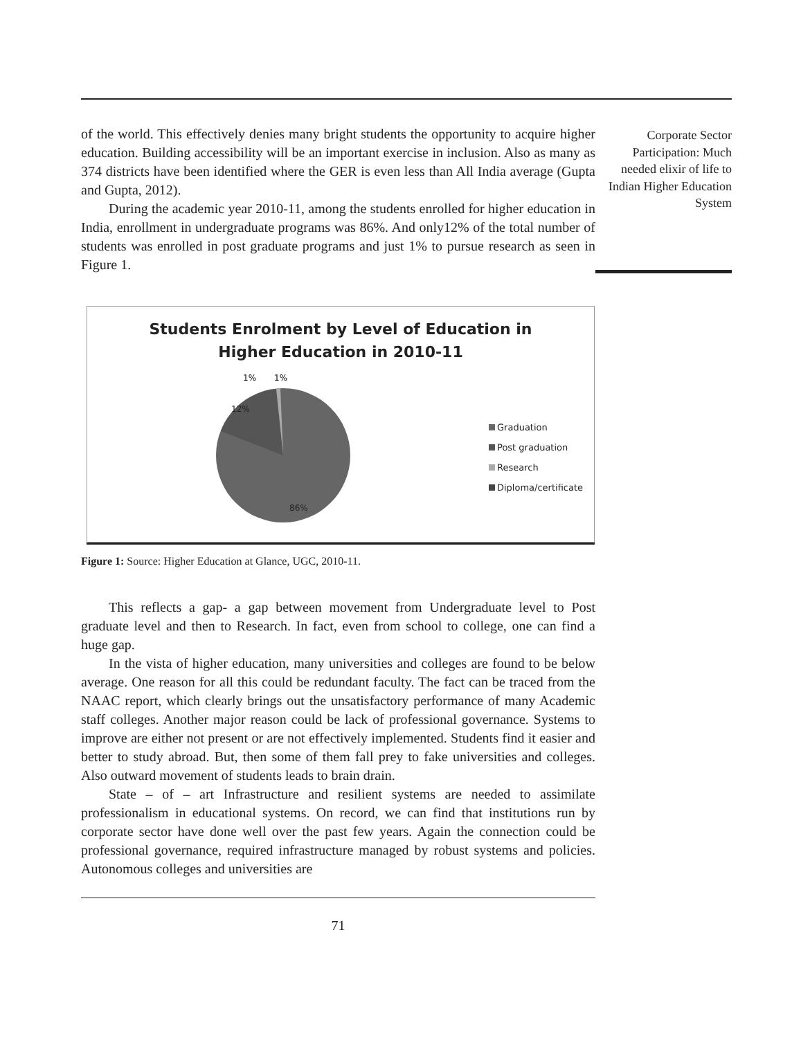of the world. This effectively denies many bright students the opportunity to acquire higher education. Building accessibility will be an important exercise in inclusion. Also as many as 374 districts have been identified where the GER is even less than All India average (Gupta and Gupta, 2012).
During the academic year 2010-11, among the students enrolled for higher education in India, enrollment in undergraduate programs was 86%. And only12% of the total number of students was enrolled in post graduate programs and just 1% to pursue research as seen in Figure 1.
Students Enrolment by Level of Education in
Higher Education in 2010-11
12%
86%
1%
1%
Graduation
Post graduation
Research
Diploma/certificate
Figure 1: Source: Higher Education at Glance, UGC, 2010-11.
This reflects a gap- a gap between movement from Undergraduate level to Post graduate level and then to Research. In fact, even from school to college, one can find a huge gap.
In the vista of higher education, many universities and colleges are found to be below average. One reason for all this could be redundant faculty. The fact can be traced from the NAAC report, which clearly brings out the unsatisfactory performance of many Academic staff colleges. Another major reason could be lack of professional governance. Systems to improve are either not present or are not effectively implemented. Students find it easier and better to study abroad. But, then some of them fall prey to fake universities and colleges. Also outward movement of students leads to brain drain.
State – of – art Infrastructure and resilient systems are needed to assimilate professionalism in educational systems. On record, we can find that institutions run by corporate sector have done well over the past few years. Again the connection could be professional governance, required infrastructure managed by robust systems and policies. Autonomous colleges and universities are
71
Corporate Sector Participation: Much needed elixir of life to Indian Higher Education System